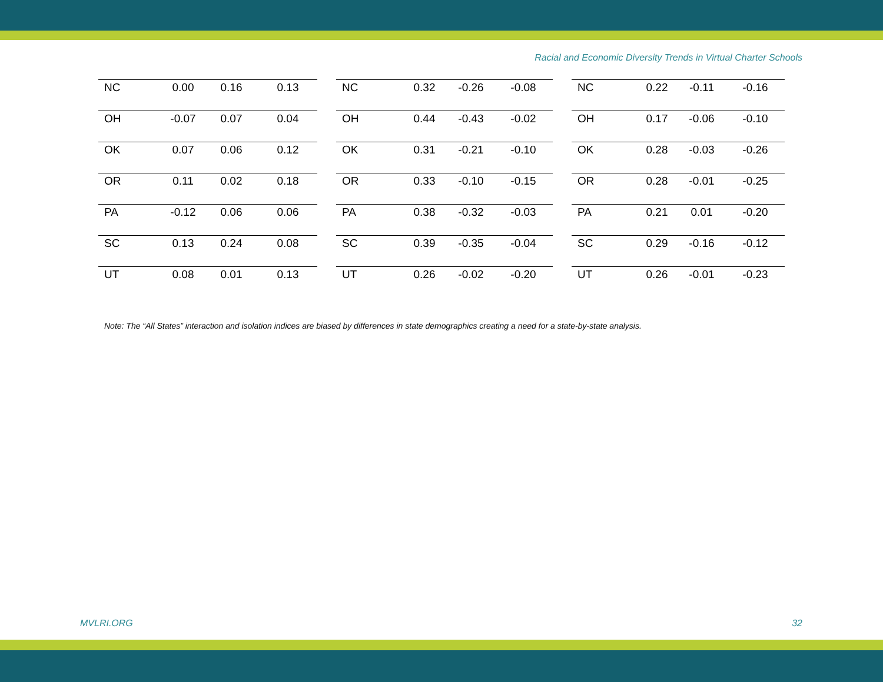Racial and Economic Diversity Trends in Virtual Charter Schools
| NC | 0.00 | 0.16 | 0.13 |
| OH | -0.07 | 0.07 | 0.04 |
| OK | 0.07 | 0.06 | 0.12 |
| OR | 0.11 | 0.02 | 0.18 |
| PA | -0.12 | 0.06 | 0.06 |
| SC | 0.13 | 0.24 | 0.08 |
| UT | 0.08 | 0.01 | 0.13 |
| NC | 0.32 | -0.26 | -0.08 |
| OH | 0.44 | -0.43 | -0.02 |
| OK | 0.31 | -0.21 | -0.10 |
| OR | 0.33 | -0.10 | -0.15 |
| PA | 0.38 | -0.32 | -0.03 |
| SC | 0.39 | -0.35 | -0.04 |
| UT | 0.26 | -0.02 | -0.20 |
| NC | 0.22 | -0.11 | -0.16 |
| OH | 0.17 | -0.06 | -0.10 |
| OK | 0.28 | -0.03 | -0.26 |
| OR | 0.28 | -0.01 | -0.25 |
| PA | 0.21 | 0.01 | -0.20 |
| SC | 0.29 | -0.16 | -0.12 |
| UT | 0.26 | -0.01 | -0.23 |
Note: The “All States” interaction and isolation indices are biased by differences in state demographics creating a need for a state-by-state analysis.
MVLRI.ORG 32